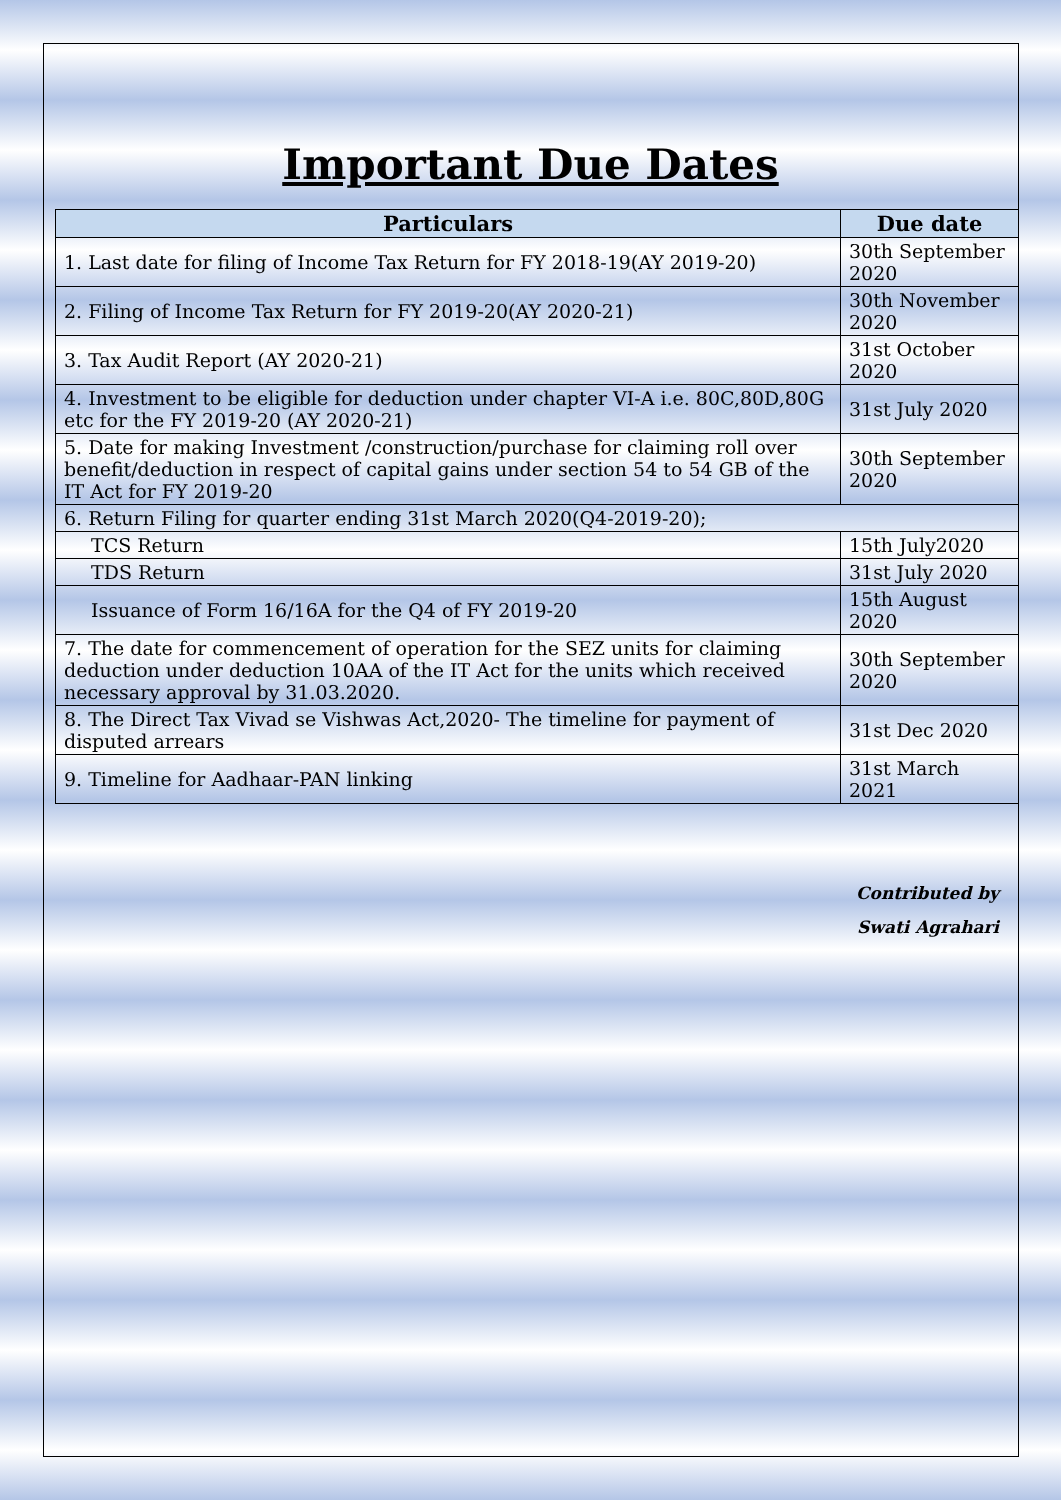Important Due Dates
| Particulars | Due date |
| --- | --- |
| 1. Last date for filing of Income Tax Return for FY 2018-19(AY 2019-20) | 30th September 2020 |
| 2. Filing of Income Tax Return for FY 2019-20(AY 2020-21) | 30th November 2020 |
| 3. Tax Audit Report (AY 2020-21) | 31st October 2020 |
| 4. Investment to be eligible for deduction under chapter VI-A i.e. 80C,80D,80G etc for the FY 2019-20 (AY 2020-21) | 31st July 2020 |
| 5. Date for making Investment /construction/purchase for claiming roll over benefit/deduction in respect of capital gains under section 54 to 54 GB of the IT Act for FY 2019-20 | 30th September 2020 |
| 6. Return Filing for quarter ending 31st March 2020(Q4-2019-20); | |
| TCS Return | 15th July2020 |
| TDS Return | 31st July 2020 |
| Issuance of Form 16/16A for the Q4 of FY 2019-20 | 15th August 2020 |
| 7. The date for commencement of operation for the SEZ units for claiming deduction under deduction 10AA of the IT Act for the units which received necessary approval by 31.03.2020. | 30th September 2020 |
| 8. The Direct Tax Vivad se Vishwas Act,2020- The timeline for payment of disputed arrears | 31st Dec 2020 |
| 9. Timeline for Aadhaar-PAN linking | 31st March 2021 |
Contributed by
Swati Agrahari